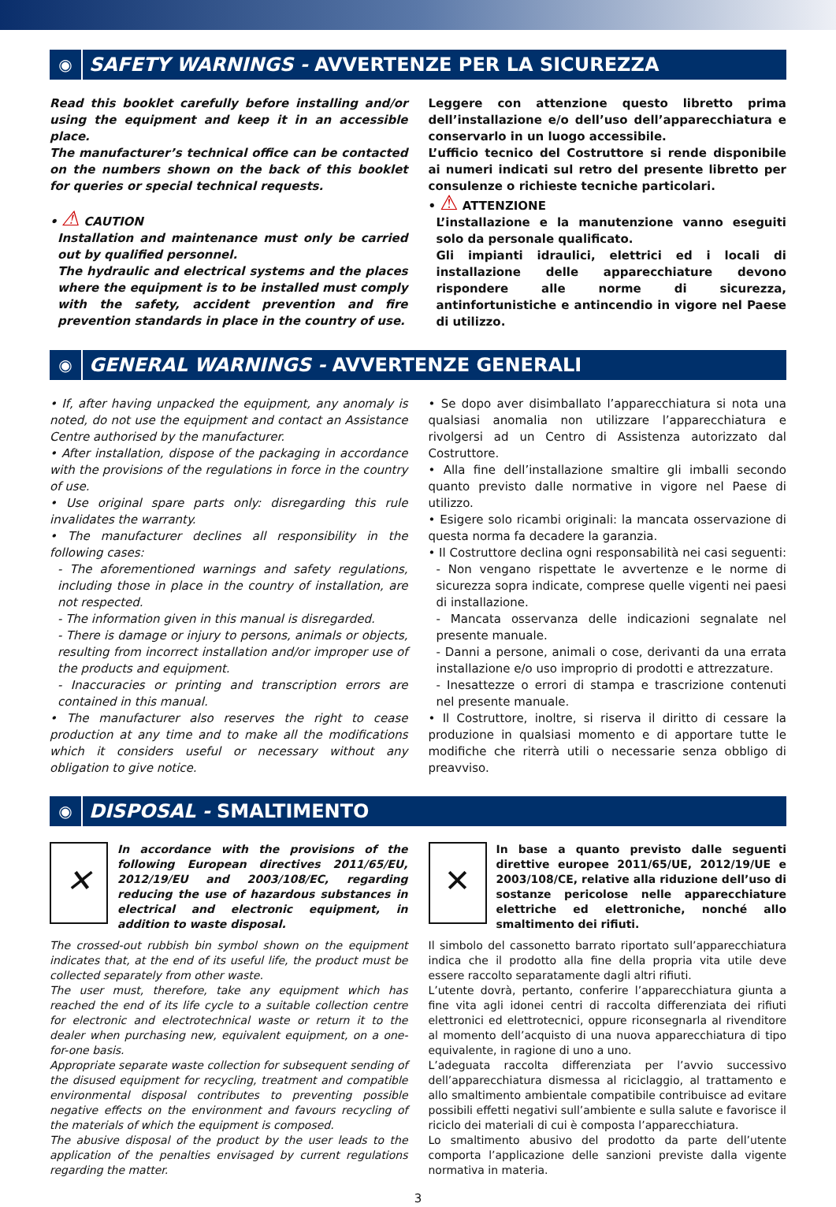◉
SAFETY WARNINGS - AVVERTENZE PER LA SICUREZZA
Read this booklet carefully before installing and/or using the equipment and keep it in an accessible place.
The manufacturer’s technical office can be contacted on the numbers shown on the back of this booklet for queries or special technical requests.
• ⚠ CAUTION
Installation and maintenance must only be carried out by qualified personnel.
The hydraulic and electrical systems and the places where the equipment is to be installed must comply with the safety, accident prevention and fire prevention standards in place in the country of use.
Leggere con attenzione questo libretto prima dell’installazione e/o dell’uso dell’apparecchiatura e conservarlo in un luogo accessibile.
L’ufficio tecnico del Costruttore si rende disponibile ai numeri indicati sul retro del presente libretto per consulenze o richieste tecniche particolari.
• ⚠ ATTENZIONE
L’installazione e la manutenzione vanno eseguiti solo da personale qualificato.
Gli impianti idraulici, elettrici ed i locali di installazione delle apparecchiature devono rispondere alle norme di sicurezza, antinfortunistiche e antincendio in vigore nel Paese di utilizzo.
◉
GENERAL WARNINGS - AVVERTENZE GENERALI
• If, after having unpacked the equipment, any anomaly is noted, do not use the equipment and contact an Assistance Centre authorised by the manufacturer.
• After installation, dispose of the packaging in accordance with the provisions of the regulations in force in the country of use.
• Use original spare parts only: disregarding this rule invalidates the warranty.
• The manufacturer declines all responsibility in the following cases:
- The aforementioned warnings and safety regulations, including those in place in the country of installation, are not respected.
- The information given in this manual is disregarded.
- There is damage or injury to persons, animals or objects, resulting from incorrect installation and/or improper use of the products and equipment.
- Inaccuracies or printing and transcription errors are contained in this manual.
• The manufacturer also reserves the right to cease production at any time and to make all the modifications which it considers useful or necessary without any obligation to give notice.
• Se dopo aver disimballato l’apparecchiatura si nota una qualsiasi anomalia non utilizzare l’apparecchiatura e rivolgersi ad un Centro di Assistenza autorizzato dal Costruttore.
• Alla fine dell’installazione smaltire gli imballi secondo quanto previsto dalle normative in vigore nel Paese di utilizzo.
• Esigere solo ricambi originali: la mancata osservazione di questa norma fa decadere la garanzia.
• Il Costruttore declina ogni responsabilità nei casi seguenti:
- Non vengano rispettate le avvertenze e le norme di sicurezza sopra indicate, comprese quelle vigenti nei paesi di installazione.
- Mancata osservanza delle indicazioni segnalate nel presente manuale.
- Danni a persone, animali o cose, derivanti da una errata installazione e/o uso improprio di prodotti e attrezzature.
- Inesattezze o errori di stampa e trascrizione contenuti nel presente manuale.
• Il Costruttore, inoltre, si riserva il diritto di cessare la produzione in qualsiasi momento e di apportare tutte le modifiche che riterrà utili o necessarie senza obbligo di preavviso.
◉
DISPOSAL - SMALTIMENTO
✕
In accordance with the provisions of the following European directives 2011/65/EU, 2012/19/EU and 2003/108/EC, regarding reducing the use of hazardous substances in electrical and electronic equipment, in addition to waste disposal.
The crossed-out rubbish bin symbol shown on the equipment indicates that, at the end of its useful life, the product must be collected separately from other waste.
The user must, therefore, take any equipment which has reached the end of its life cycle to a suitable collection centre for electronic and electrotechnical waste or return it to the dealer when purchasing new, equivalent equipment, on a one-for-one basis.
Appropriate separate waste collection for subsequent sending of the disused equipment for recycling, treatment and compatible environmental disposal contributes to preventing possible negative effects on the environment and favours recycling of the materials of which the equipment is composed.
The abusive disposal of the product by the user leads to the application of the penalties envisaged by current regulations regarding the matter.
✕
In base a quanto previsto dalle seguenti direttive europee 2011/65/UE, 2012/19/UE e 2003/108/CE, relative alla riduzione dell’uso di sostanze pericolose nelle apparecchiature elettriche ed elettroniche, nonché allo smaltimento dei rifiuti.
Il simbolo del cassonetto barrato riportato sull’apparecchiatura indica che il prodotto alla fine della propria vita utile deve essere raccolto separatamente dagli altri rifiuti.
L’utente dovrà, pertanto, conferire l’apparecchiatura giunta a fine vita agli idonei centri di raccolta differenziata dei rifiuti elettronici ed elettrotecnici, oppure riconsegnarla al rivenditore al momento dell’acquisto di una nuova apparecchiatura di tipo equivalente, in ragione di uno a uno.
L’adeguata raccolta differenziata per l’avvio successivo dell’apparecchiatura dismessa al riciclaggio, al trattamento e allo smaltimento ambientale compatibile contribuisce ad evitare possibili effetti negativi sull’ambiente e sulla salute e favorisce il riciclo dei materiali di cui è composta l’apparecchiatura.
Lo smaltimento abusivo del prodotto da parte dell’utente comporta l’applicazione delle sanzioni previste dalla vigente normativa in materia.
3